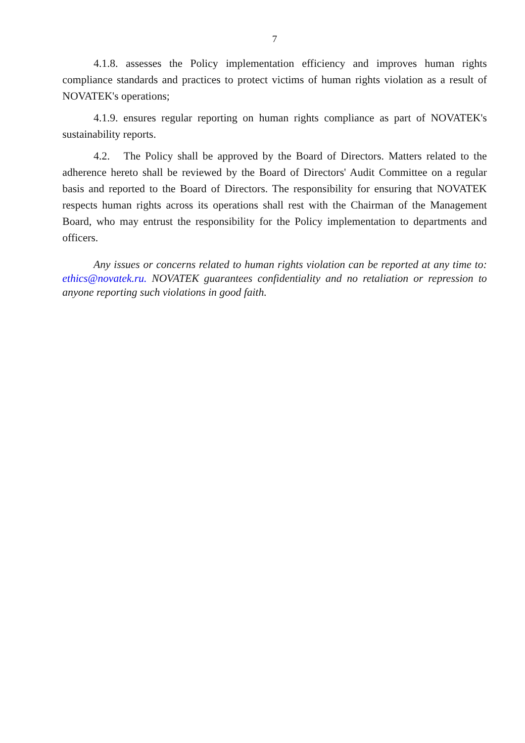7
4.1.8. assesses the Policy implementation efficiency and improves human rights compliance standards and practices to protect victims of human rights violation as a result of NOVATEK's operations;
4.1.9. ensures regular reporting on human rights compliance as part of NOVATEK's sustainability reports.
4.2. The Policy shall be approved by the Board of Directors. Matters related to the adherence hereto shall be reviewed by the Board of Directors' Audit Committee on a regular basis and reported to the Board of Directors. The responsibility for ensuring that NOVATEK respects human rights across its operations shall rest with the Chairman of the Management Board, who may entrust the responsibility for the Policy implementation to departments and officers.
Any issues or concerns related to human rights violation can be reported at any time to: ethics@novatek.ru. NOVATEK guarantees confidentiality and no retaliation or repression to anyone reporting such violations in good faith.